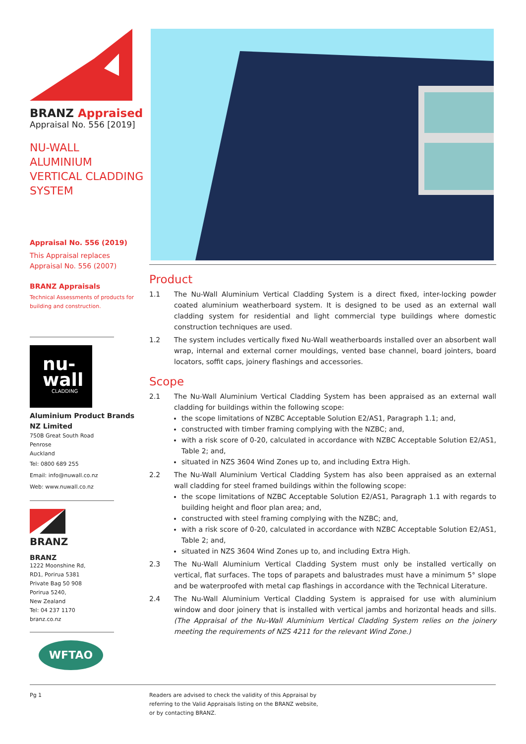BRANZ Appraised
Appraisal No. 556 [2019]
NU-WALL ALUMINIUM VERTICAL CLADDING SYSTEM
Appraisal No. 556 (2019)
This Appraisal replaces Appraisal No. 556 (2007)
BRANZ Appraisals
Technical Assessments of products for building and construction.
nu-
wall
CLADDING
Aluminium Product Brands NZ Limited
750B Great South Road
Penrose
Auckland
Tel: 0800 689 255
Email: info@nuwall.co.nz
Web: www.nuwall.co.nz
BRANZ
BRANZ
1222 Moonshine Rd,
RD1, Porirua 5381
Private Bag 50 908
Porirua 5240,
New Zealand
Tel: 04 237 1170
branz.co.nz
WFTAO
Product
1.1 The Nu-Wall Aluminium Vertical Cladding System is a direct fixed, inter-locking powder coated aluminium weatherboard system. It is designed to be used as an external wall cladding system for residential and light commercial type buildings where domestic construction techniques are used.
1.2 The system includes vertically fixed Nu-Wall weatherboards installed over an absorbent wall wrap, internal and external corner mouldings, vented base channel, board jointers, board locators, soffit caps, joinery flashings and accessories.
Scope
2.1 The Nu-Wall Aluminium Vertical Cladding System has been appraised as an external wall cladding for buildings within the following scope:
the scope limitations of NZBC Acceptable Solution E2/AS1, Paragraph 1.1; and,
constructed with timber framing complying with the NZBC; and,
with a risk score of 0-20, calculated in accordance with NZBC Acceptable Solution E2/AS1, Table 2; and,
situated in NZS 3604 Wind Zones up to, and including Extra High.
2.2 The Nu-Wall Aluminium Vertical Cladding System has also been appraised as an external wall cladding for steel framed buildings within the following scope:
the scope limitations of NZBC Acceptable Solution E2/AS1, Paragraph 1.1 with regards to building height and floor plan area; and,
constructed with steel framing complying with the NZBC; and,
with a risk score of 0-20, calculated in accordance with NZBC Acceptable Solution E2/AS1, Table 2; and,
situated in NZS 3604 Wind Zones up to, and including Extra High.
2.3 The Nu-Wall Aluminium Vertical Cladding System must only be installed vertically on vertical, flat surfaces. The tops of parapets and balustrades must have a minimum 5° slope and be waterproofed with metal cap flashings in accordance with the Technical Literature.
2.4 The Nu-Wall Aluminium Vertical Cladding System is appraised for use with aluminium window and door joinery that is installed with vertical jambs and horizontal heads and sills. (The Appraisal of the Nu-Wall Aluminium Vertical Cladding System relies on the joinery meeting the requirements of NZS 4211 for the relevant Wind Zone.)
Pg 1 Readers are advised to check the validity of this Appraisal by
referring to the Valid Appraisals listing on the BRANZ website,
or by contacting BRANZ.